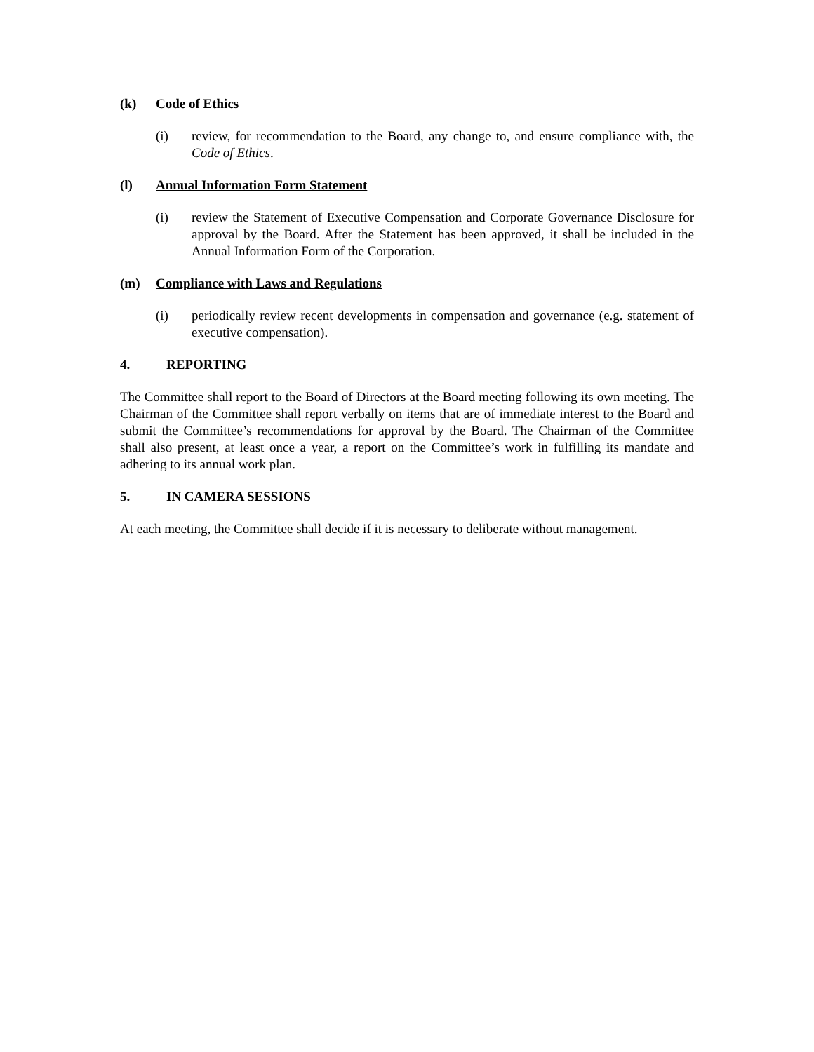(k) Code of Ethics
(i) review, for recommendation to the Board, any change to, and ensure compliance with, the Code of Ethics.
(l) Annual Information Form Statement
(i) review the Statement of Executive Compensation and Corporate Governance Disclosure for approval by the Board. After the Statement has been approved, it shall be included in the Annual Information Form of the Corporation.
(m) Compliance with Laws and Regulations
(i) periodically review recent developments in compensation and governance (e.g. statement of executive compensation).
4. REPORTING
The Committee shall report to the Board of Directors at the Board meeting following its own meeting. The Chairman of the Committee shall report verbally on items that are of immediate interest to the Board and submit the Committee’s recommendations for approval by the Board. The Chairman of the Committee shall also present, at least once a year, a report on the Committee’s work in fulfilling its mandate and adhering to its annual work plan.
5. IN CAMERA SESSIONS
At each meeting, the Committee shall decide if it is necessary to deliberate without management.